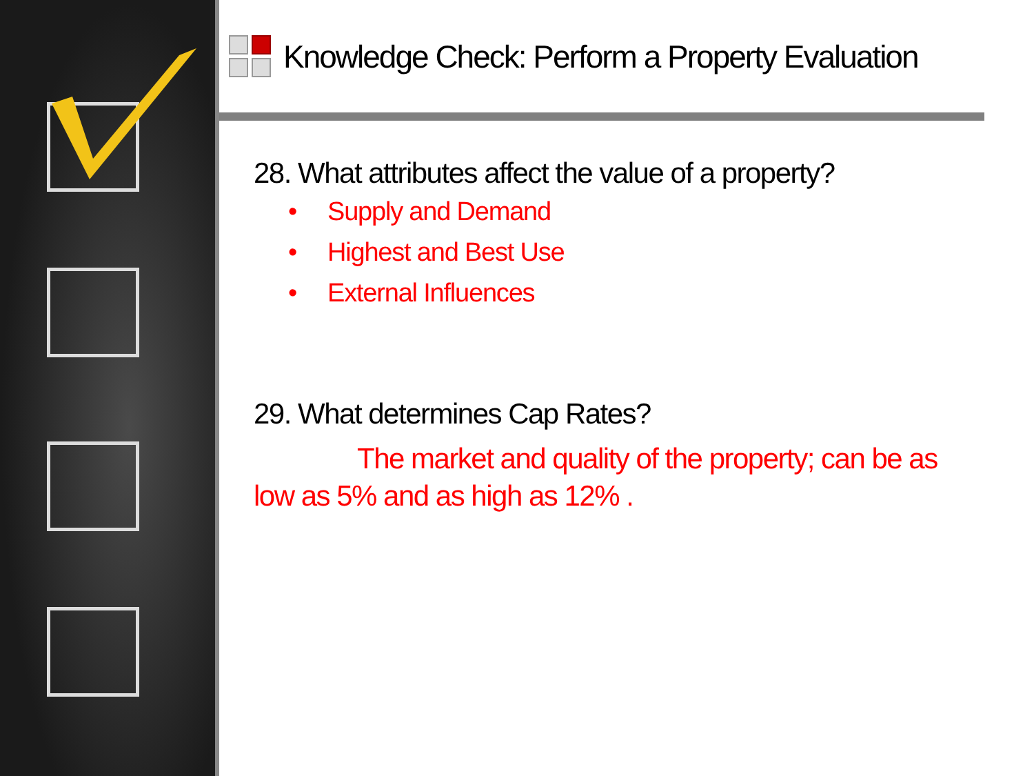Knowledge Check: Perform a Property Evaluation
28. What attributes affect the value of a property?
• Supply and Demand
• Highest and Best Use
• External Influences
29. What determines Cap Rates?
The market and quality of the property; can be as
low as 5% and as high as 12% .